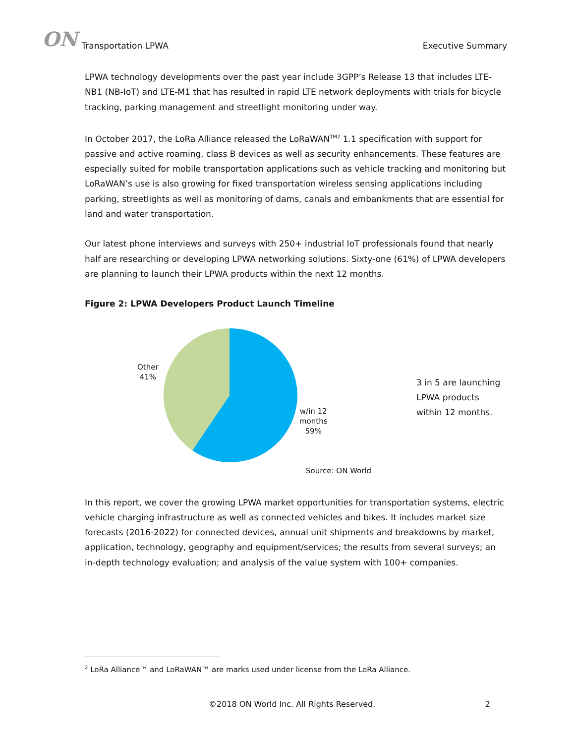ON Transportation LPWA
Executive Summary
LPWA technology developments over the past year include 3GPP’s Release 13 that includes LTE-NB1 (NB-IoT) and LTE-M1 that has resulted in rapid LTE network deployments with trials for bicycle tracking, parking management and streetlight monitoring under way.
In October 2017, the LoRa Alliance released the LoRaWAN<sup>TM2</sup> 1.1 specification with support for passive and active roaming, class B devices as well as security enhancements. These features are especially suited for mobile transportation applications such as vehicle tracking and monitoring but LoRaWAN’s use is also growing for fixed transportation wireless sensing applications including parking, streetlights as well as monitoring of dams, canals and embankments that are essential for land and water transportation.
Our latest phone interviews and surveys with 250+ industrial IoT professionals found that nearly half are researching or developing LPWA networking solutions. Sixty-one (61%) of LPWA developers are planning to launch their LPWA products within the next 12 months.
Figure 2: LPWA Developers Product Launch Timeline
Other
41%
w/in 12
months
59%
3 in 5 are launching
LPWA products
within 12 months.
Source: ON World
In this report, we cover the growing LPWA market opportunities for transportation systems, electric vehicle charging infrastructure as well as connected vehicles and bikes. It includes market size forecasts (2016-2022) for connected devices, annual unit shipments and breakdowns by market, application, technology, geography and equipment/services; the results from several surveys; an in-depth technology evaluation; and analysis of the value system with 100+ companies.
<sup>2</sup> LoRa Alliance™ and LoRaWAN™ are marks used under license from the LoRa Alliance.
©2018 ON World Inc. All Rights Reserved. 2